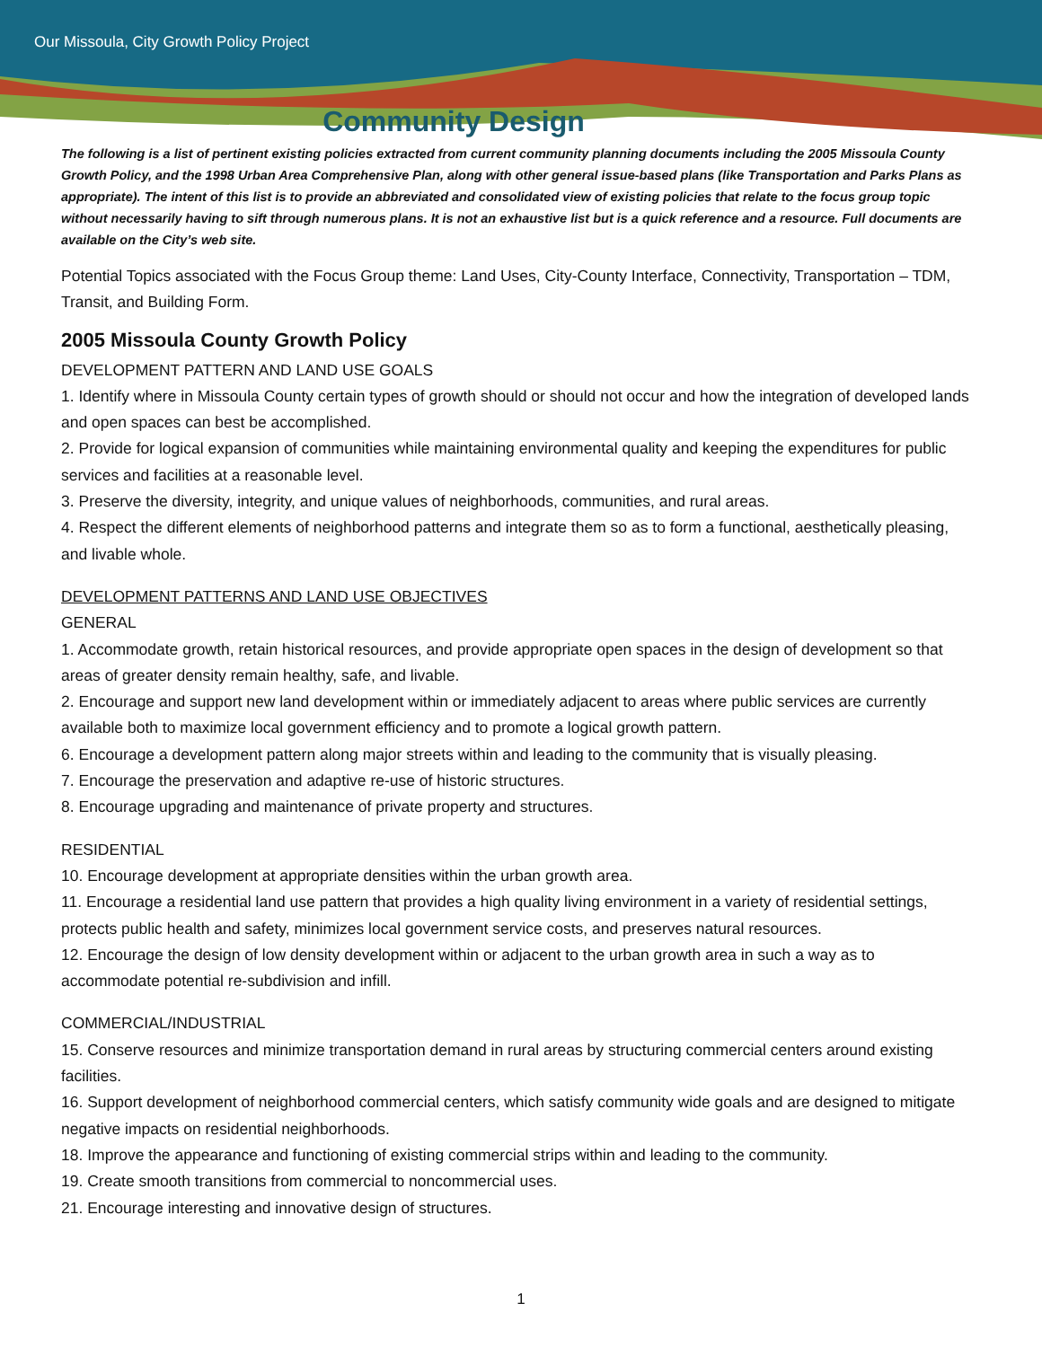Our Missoula, City Growth Policy Project
Community Design
The following is a list of pertinent existing policies extracted from current community planning documents including the 2005 Missoula County Growth Policy, and the 1998 Urban Area Comprehensive Plan, along with other general issue-based plans (like Transportation and Parks Plans as appropriate). The intent of this list is to provide an abbreviated and consolidated view of existing policies that relate to the focus group topic without necessarily having to sift through numerous plans. It is not an exhaustive list but is a quick reference and a resource. Full documents are available on the City’s web site.
Potential Topics associated with the Focus Group theme: Land Uses, City-County Interface, Connectivity, Transportation – TDM, Transit, and Building Form.
2005 Missoula County Growth Policy
DEVELOPMENT PATTERN AND LAND USE GOALS
1. Identify where in Missoula County certain types of growth should or should not occur and how the integration of developed lands and open spaces can best be accomplished.
2. Provide for logical expansion of communities while maintaining environmental quality and keeping the expenditures for public services and facilities at a reasonable level.
3. Preserve the diversity, integrity, and unique values of neighborhoods, communities, and rural areas.
4. Respect the different elements of neighborhood patterns and integrate them so as to form a functional, aesthetically pleasing, and livable whole.
DEVELOPMENT PATTERNS AND LAND USE OBJECTIVES
GENERAL
1. Accommodate growth, retain historical resources, and provide appropriate open spaces in the design of development so that areas of greater density remain healthy, safe, and livable.
2. Encourage and support new land development within or immediately adjacent to areas where public services are currently available both to maximize local government efficiency and to promote a logical growth pattern.
6. Encourage a development pattern along major streets within and leading to the community that is visually pleasing.
7. Encourage the preservation and adaptive re-use of historic structures.
8. Encourage upgrading and maintenance of private property and structures.
RESIDENTIAL
10. Encourage development at appropriate densities within the urban growth area.
11. Encourage a residential land use pattern that provides a high quality living environment in a variety of residential settings, protects public health and safety, minimizes local government service costs, and preserves natural resources.
12. Encourage the design of low density development within or adjacent to the urban growth area in such a way as to accommodate potential re-subdivision and infill.
COMMERCIAL/INDUSTRIAL
15. Conserve resources and minimize transportation demand in rural areas by structuring commercial centers around existing facilities.
16. Support development of neighborhood commercial centers, which satisfy community wide goals and are designed to mitigate negative impacts on residential neighborhoods.
18. Improve the appearance and functioning of existing commercial strips within and leading to the community.
19. Create smooth transitions from commercial to noncommercial uses.
21. Encourage interesting and innovative design of structures.
1